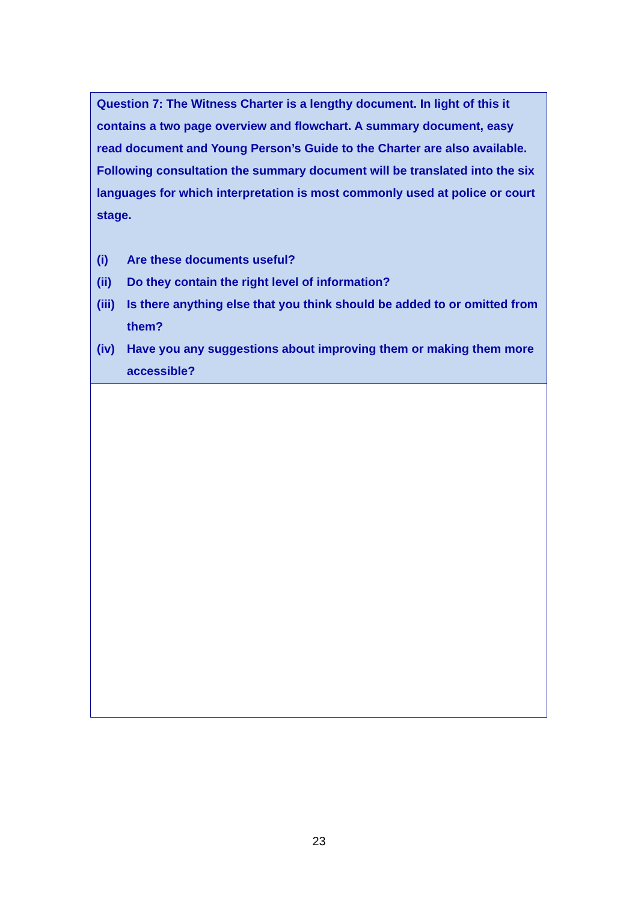Question 7: The Witness Charter is a lengthy document. In light of this it contains a two page overview and flowchart. A summary document, easy read document and Young Person’s Guide to the Charter are also available. Following consultation the summary document will be translated into the six languages for which interpretation is most commonly used at police or court stage.
(i) Are these documents useful?
(ii) Do they contain the right level of information?
(iii) Is there anything else that you think should be added to or omitted from them?
(iv) Have you any suggestions about improving them or making them more accessible?
23